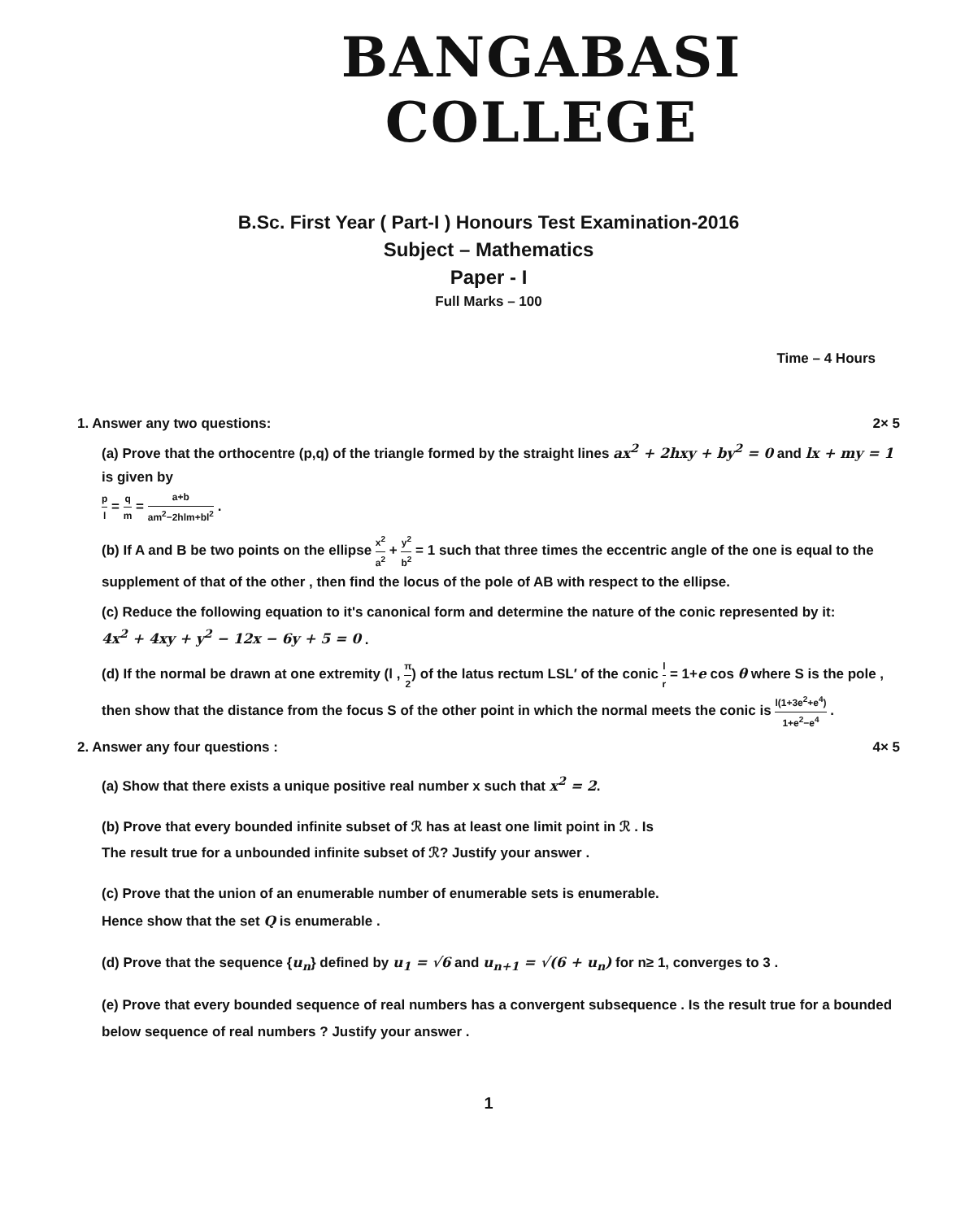BANGABASI COLLEGE
B.Sc. First Year ( Part-I ) Honours Test Examination-2016
Subject – Mathematics
Paper - I
Full Marks – 100
Time – 4 Hours
1. Answer any two questions: 2× 5
(a) Prove that the orthocentre (p,q) of the triangle formed by the straight lines ax<sup>2</sup> + 2hxy + by<sup>2</sup> = 0 and lx + my = 1 is given by
p l = q m = a+b am<sup>2</sup>−2hlm+bl<sup>2</sup> .
(b) If A and B be two points on the ellipse x<sup>2</sup> a<sup>2</sup> + y<sup>2</sup> b<sup>2</sup> = 1 such that three times the eccentric angle of the one is equal to the supplement of that of the other , then find the locus of the pole of AB with respect to the ellipse.
(c) Reduce the following equation to it's canonical form and determine the nature of the conic represented by it:
4x<sup>2</sup> + 4xy + y<sup>2</sup> − 12x − 6y + 5 = 0 .
(d) If the normal be drawn at one extremity (l , π 2) of the latus rectum LSL′ of the conic l r = 1+e cos θ where S is the pole , then show that the distance from the focus S of the other point in which the normal meets the conic is l(1+3e<sup>2</sup>+e<sup>4</sup>) 1+e<sup>2</sup>−e<sup>4</sup> .
2. Answer any four questions : 4× 5
(a) Show that there exists a unique positive real number x such that x<sup>2</sup> = 2.
(b) Prove that every bounded infinite subset of ℛ has at least one limit point in ℛ . Is
The result true for a unbounded infinite subset of ℛ? Justify your answer .
(c) Prove that the union of an enumerable number of enumerable sets is enumerable.
Hence show that the set Q is enumerable .
(d) Prove that the sequence {u<sub>n</sub>} defined by u<sub>1</sub> = √6 and u<sub>n+1</sub> = √(6 + u<sub>n</sub>) for n≥ 1, converges to 3 .
(e) Prove that every bounded sequence of real numbers has a convergent subsequence . Is the result true for a bounded below sequence of real numbers ? Justify your answer .
1